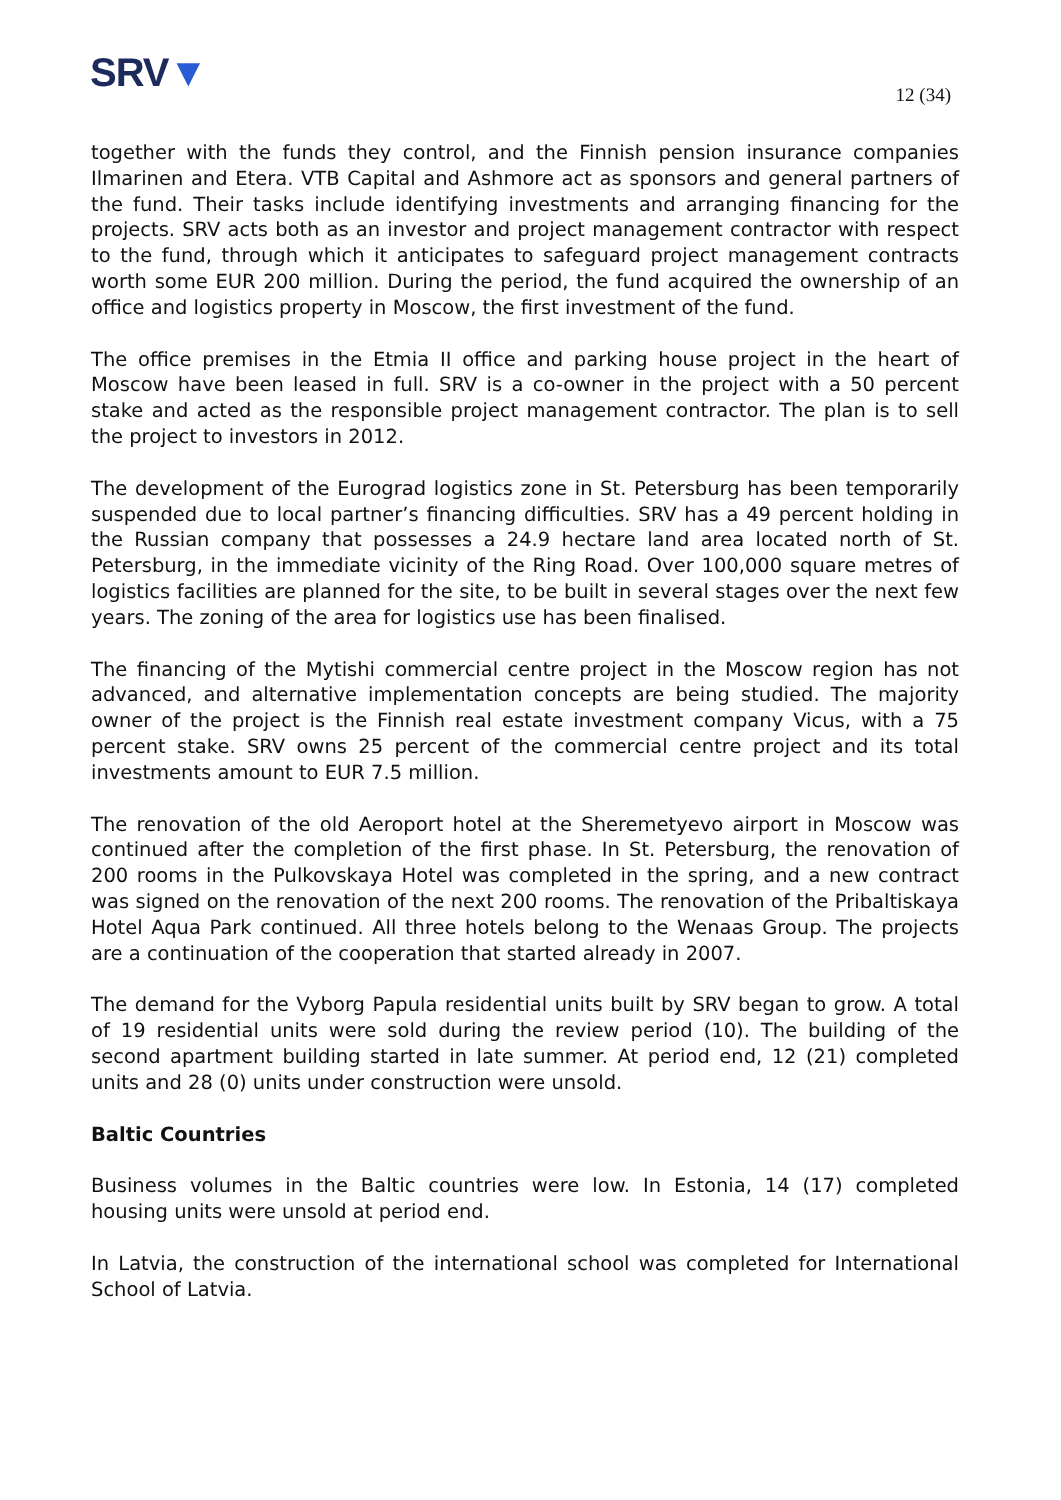SRV▼
12 (34)
together with the funds they control, and the Finnish pension insurance companies Ilmarinen and Etera. VTB Capital and Ashmore act as sponsors and general partners of the fund. Their tasks include identifying investments and arranging financing for the projects. SRV acts both as an investor and project management contractor with respect to the fund, through which it anticipates to safeguard project management contracts worth some EUR 200 million. During the period, the fund acquired the ownership of an office and logistics property in Moscow, the first investment of the fund.
The office premises in the Etmia II office and parking house project in the heart of Moscow have been leased in full. SRV is a co-owner in the project with a 50 percent stake and acted as the responsible project management contractor. The plan is to sell the project to investors in 2012.
The development of the Eurograd logistics zone in St. Petersburg has been temporarily suspended due to local partner’s financing difficulties. SRV has a 49 percent holding in the Russian company that possesses a 24.9 hectare land area located north of St. Petersburg, in the immediate vicinity of the Ring Road. Over 100,000 square metres of logistics facilities are planned for the site, to be built in several stages over the next few years. The zoning of the area for logistics use has been finalised.
The financing of the Mytishi commercial centre project in the Moscow region has not advanced, and alternative implementation concepts are being studied. The majority owner of the project is the Finnish real estate investment company Vicus, with a 75 percent stake. SRV owns 25 percent of the commercial centre project and its total investments amount to EUR 7.5 million.
The renovation of the old Aeroport hotel at the Sheremetyevo airport in Moscow was continued after the completion of the first phase. In St. Petersburg, the renovation of 200 rooms in the Pulkovskaya Hotel was completed in the spring, and a new contract was signed on the renovation of the next 200 rooms. The renovation of the Pribaltiskaya Hotel Aqua Park continued. All three hotels belong to the Wenaas Group. The projects are a continuation of the cooperation that started already in 2007.
The demand for the Vyborg Papula residential units built by SRV began to grow. A total of 19 residential units were sold during the review period (10). The building of the second apartment building started in late summer. At period end, 12 (21) completed units and 28 (0) units under construction were unsold.
Baltic Countries
Business volumes in the Baltic countries were low. In Estonia, 14 (17) completed housing units were unsold at period end.
In Latvia, the construction of the international school was completed for International School of Latvia.